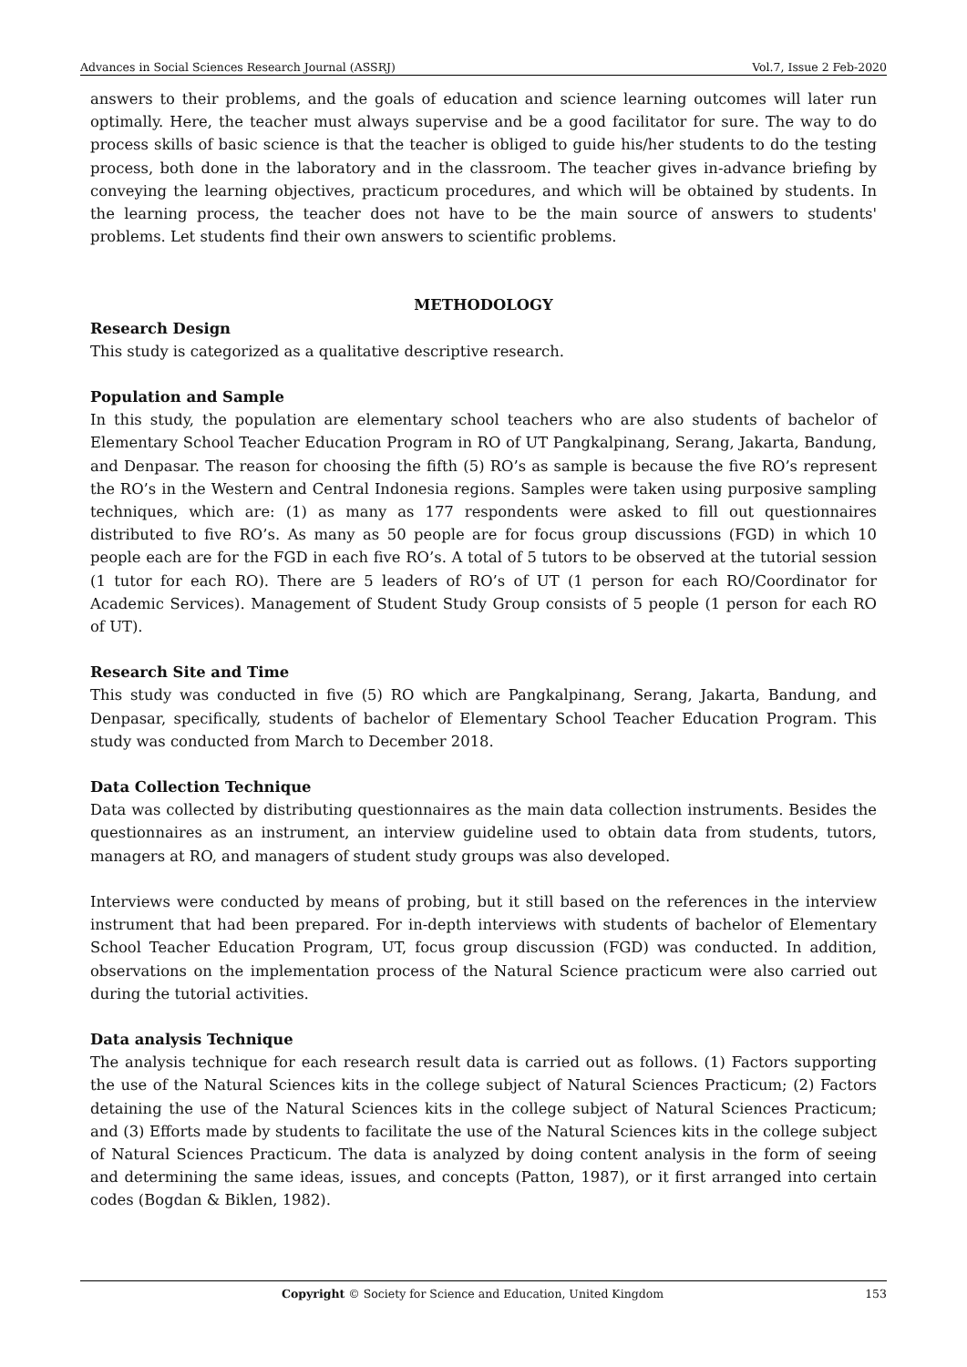Advances in Social Sciences Research Journal (ASSRJ) Vol.7, Issue 2 Feb-2020
answers to their problems, and the goals of education and science learning outcomes will later run optimally. Here, the teacher must always supervise and be a good facilitator for sure. The way to do process skills of basic science is that the teacher is obliged to guide his/her students to do the testing process, both done in the laboratory and in the classroom. The teacher gives in-advance briefing by conveying the learning objectives, practicum procedures, and which will be obtained by students. In the learning process, the teacher does not have to be the main source of answers to students' problems. Let students find their own answers to scientific problems.
METHODOLOGY
Research Design
This study is categorized as a qualitative descriptive research.
Population and Sample
In this study, the population are elementary school teachers who are also students of bachelor of Elementary School Teacher Education Program in RO of UT Pangkalpinang, Serang, Jakarta, Bandung, and Denpasar. The reason for choosing the fifth (5) RO’s as sample is because the five RO’s represent the RO’s in the Western and Central Indonesia regions. Samples were taken using purposive sampling techniques, which are: (1) as many as 177 respondents were asked to fill out questionnaires distributed to five RO’s. As many as 50 people are for focus group discussions (FGD) in which 10 people each are for the FGD in each five RO’s. A total of 5 tutors to be observed at the tutorial session (1 tutor for each RO). There are 5 leaders of RO’s of UT (1 person for each RO/Coordinator for Academic Services). Management of Student Study Group consists of 5 people (1 person for each RO of UT).
Research Site and Time
This study was conducted in five (5) RO which are Pangkalpinang, Serang, Jakarta, Bandung, and Denpasar, specifically, students of bachelor of Elementary School Teacher Education Program. This study was conducted from March to December 2018.
Data Collection Technique
Data was collected by distributing questionnaires as the main data collection instruments. Besides the questionnaires as an instrument, an interview guideline used to obtain data from students, tutors, managers at RO, and managers of student study groups was also developed.
Interviews were conducted by means of probing, but it still based on the references in the interview instrument that had been prepared. For in-depth interviews with students of bachelor of Elementary School Teacher Education Program, UT, focus group discussion (FGD) was conducted. In addition, observations on the implementation process of the Natural Science practicum were also carried out during the tutorial activities.
Data analysis Technique
The analysis technique for each research result data is carried out as follows. (1) Factors supporting the use of the Natural Sciences kits in the college subject of Natural Sciences Practicum; (2) Factors detaining the use of the Natural Sciences kits in the college subject of Natural Sciences Practicum; and (3) Efforts made by students to facilitate the use of the Natural Sciences kits in the college subject of Natural Sciences Practicum. The data is analyzed by doing content analysis in the form of seeing and determining the same ideas, issues, and concepts (Patton, 1987), or it first arranged into certain codes (Bogdan & Biklen, 1982).
Copyright © Society for Science and Education, United Kingdom 153